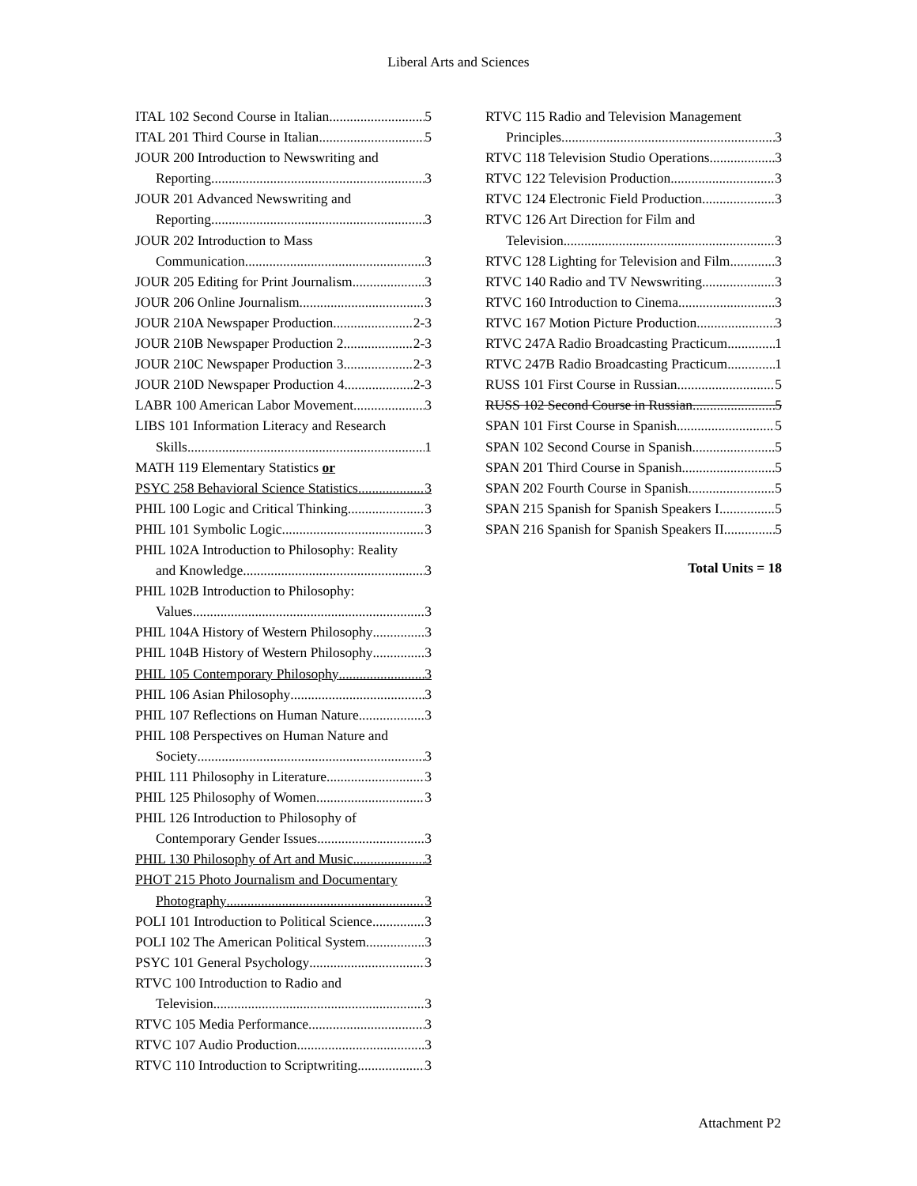Liberal Arts and Sciences
ITAL 102 Second Course in Italian 5
ITAL 201 Third Course in Italian 5
JOUR 200 Introduction to Newswriting and
Reporting 3
JOUR 201 Advanced Newswriting and
Reporting 3
JOUR 202 Introduction to Mass
Communication 3
JOUR 205 Editing for Print Journalism 3
JOUR 206 Online Journalism 3
JOUR 210A Newspaper Production 2-3
JOUR 210B Newspaper Production 2 2-3
JOUR 210C Newspaper Production 3 2-3
JOUR 210D Newspaper Production 4 2-3
LABR 100 American Labor Movement 3
LIBS 101 Information Literacy and Research
Skills 1
MATH 119 Elementary Statistics or
PSYC 258 Behavioral Science Statistics 3
PHIL 100 Logic and Critical Thinking 3
PHIL 101 Symbolic Logic 3
PHIL 102A Introduction to Philosophy: Reality
and Knowledge 3
PHIL 102B Introduction to Philosophy:
Values 3
PHIL 104A History of Western Philosophy 3
PHIL 104B History of Western Philosophy 3
PHIL 105 Contemporary Philosophy 3
PHIL 106 Asian Philosophy 3
PHIL 107 Reflections on Human Nature 3
PHIL 108 Perspectives on Human Nature and
Society 3
PHIL 111 Philosophy in Literature 3
PHIL 125 Philosophy of Women 3
PHIL 126 Introduction to Philosophy of
Contemporary Gender Issues 3
PHIL 130 Philosophy of Art and Music 3
PHOT 215 Photo Journalism and Documentary
Photography 3
POLI 101 Introduction to Political Science 3
POLI 102 The American Political System 3
PSYC 101 General Psychology 3
RTVC 100 Introduction to Radio and
Television 3
RTVC 105 Media Performance 3
RTVC 107 Audio Production 3
RTVC 110 Introduction to Scriptwriting 3
RTVC 115 Radio and Television Management
Principles 3
RTVC 118 Television Studio Operations 3
RTVC 122 Television Production 3
RTVC 124 Electronic Field Production 3
RTVC 126 Art Direction for Film and
Television 3
RTVC 128 Lighting for Television and Film 3
RTVC 140 Radio and TV Newswriting 3
RTVC 160 Introduction to Cinema 3
RTVC 167 Motion Picture Production 3
RTVC 247A Radio Broadcasting Practicum 1
RTVC 247B Radio Broadcasting Practicum 1
RUSS 101 First Course in Russian 5
RUSS 102 Second Course in Russian 5
SPAN 101 First Course in Spanish 5
SPAN 102 Second Course in Spanish 5
SPAN 201 Third Course in Spanish 5
SPAN 202 Fourth Course in Spanish 5
SPAN 215 Spanish for Spanish Speakers I 5
SPAN 216 Spanish for Spanish Speakers II 5
Total Units = 18
Attachment P2